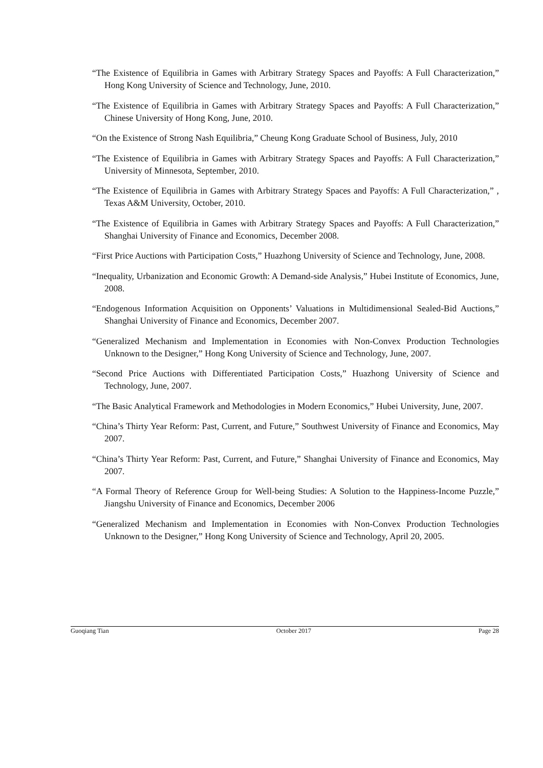“The Existence of Equilibria in Games with Arbitrary Strategy Spaces and Payoffs: A Full Characterization,” Hong Kong University of Science and Technology, June, 2010.
“The Existence of Equilibria in Games with Arbitrary Strategy Spaces and Payoffs: A Full Characterization,” Chinese University of Hong Kong, June, 2010.
“On the Existence of Strong Nash Equilibria,” Cheung Kong Graduate School of Business, July, 2010
“The Existence of Equilibria in Games with Arbitrary Strategy Spaces and Payoffs: A Full Characterization,” University of Minnesota, September, 2010.
“The Existence of Equilibria in Games with Arbitrary Strategy Spaces and Payoffs: A Full Characterization,” , Texas A&M University, October, 2010.
“The Existence of Equilibria in Games with Arbitrary Strategy Spaces and Payoffs: A Full Characterization,” Shanghai University of Finance and Economics, December 2008.
“First Price Auctions with Participation Costs,” Huazhong University of Science and Technology, June, 2008.
“Inequality, Urbanization and Economic Growth: A Demand-side Analysis,” Hubei Institute of Economics, June, 2008.
“Endogenous Information Acquisition on Opponents’ Valuations in Multidimensional Sealed-Bid Auctions,” Shanghai University of Finance and Economics, December 2007.
“Generalized Mechanism and Implementation in Economies with Non-Convex Production Technologies Unknown to the Designer,” Hong Kong University of Science and Technology, June, 2007.
“Second Price Auctions with Differentiated Participation Costs,” Huazhong University of Science and Technology, June, 2007.
“The Basic Analytical Framework and Methodologies in Modern Economics,” Hubei University, June, 2007.
“China’s Thirty Year Reform: Past, Current, and Future,” Southwest University of Finance and Economics, May 2007.
“China’s Thirty Year Reform: Past, Current, and Future,” Shanghai University of Finance and Economics, May 2007.
“A Formal Theory of Reference Group for Well-being Studies: A Solution to the Happiness-Income Puzzle,” Jiangshu University of Finance and Economics, December 2006
“Generalized Mechanism and Implementation in Economies with Non-Convex Production Technologies Unknown to the Designer,” Hong Kong University of Science and Technology, April 20, 2005.
Guoqiang Tian October 2017 Page 28